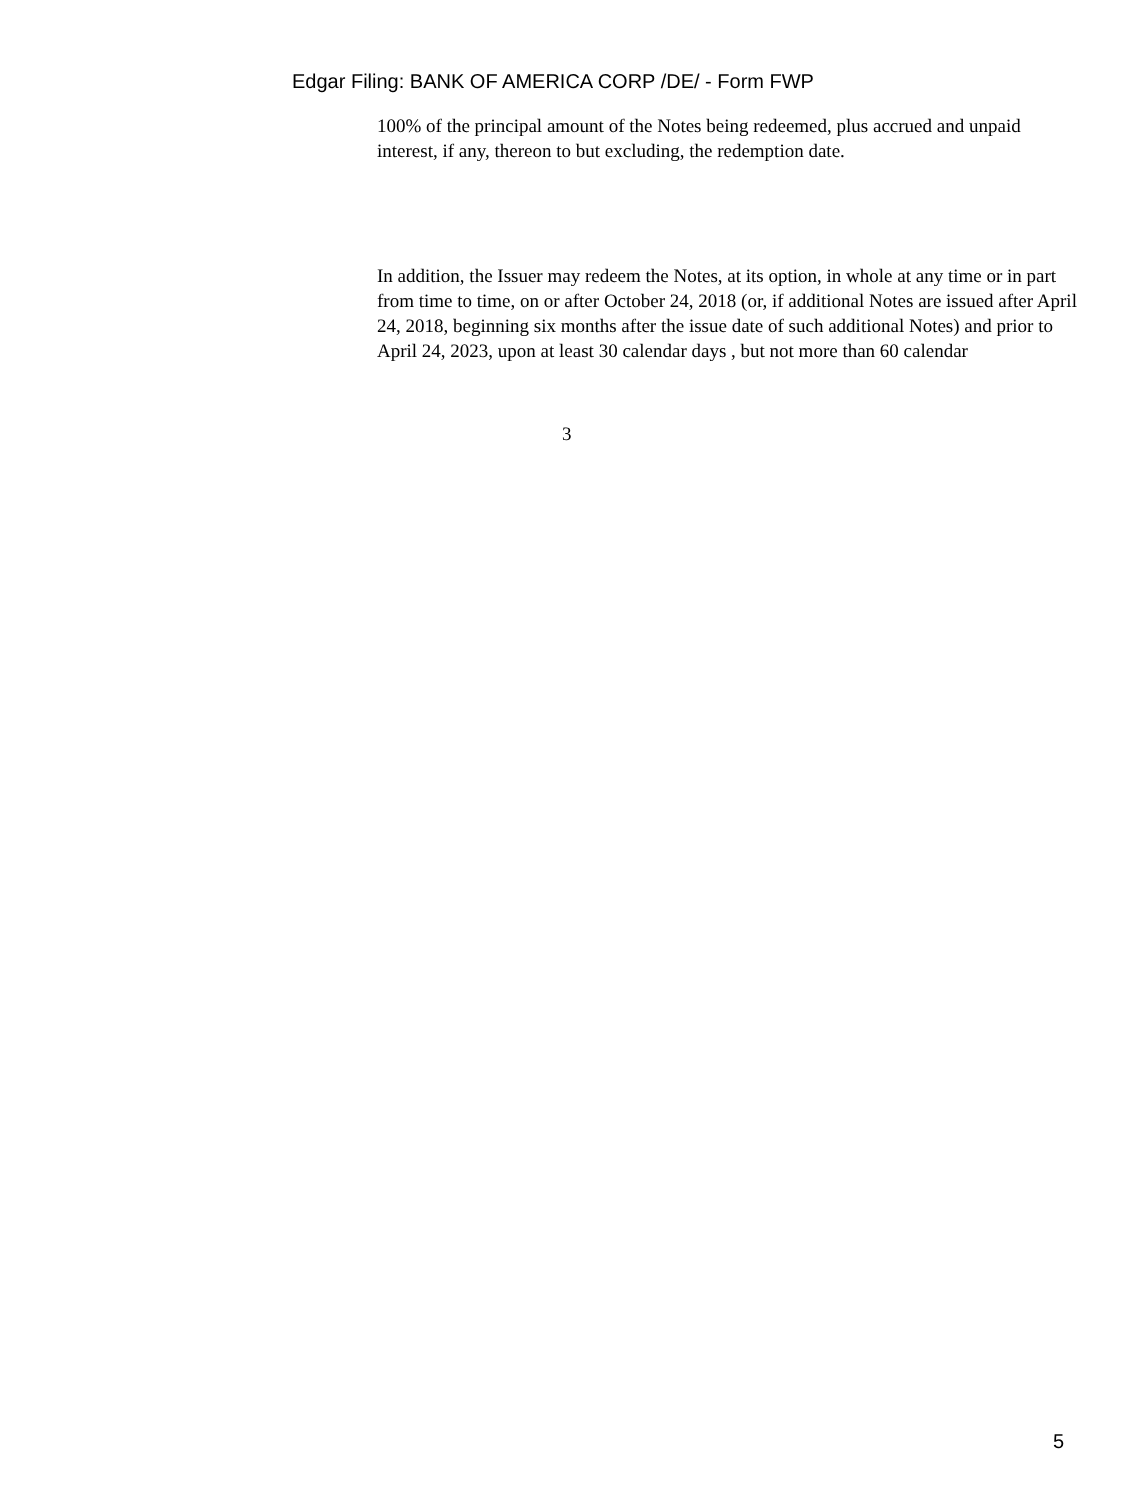Edgar Filing: BANK OF AMERICA CORP /DE/ - Form FWP
100% of the principal amount of the Notes being redeemed, plus accrued and unpaid interest, if any, thereon to but excluding, the redemption date.
In addition, the Issuer may redeem the Notes, at its option, in whole at any time or in part from time to time, on or after October 24, 2018 (or, if additional Notes are issued after April 24, 2018, beginning six months after the issue date of such additional Notes) and prior to April 24, 2023, upon at least 30 calendar days , but not more than 60 calendar
3
5